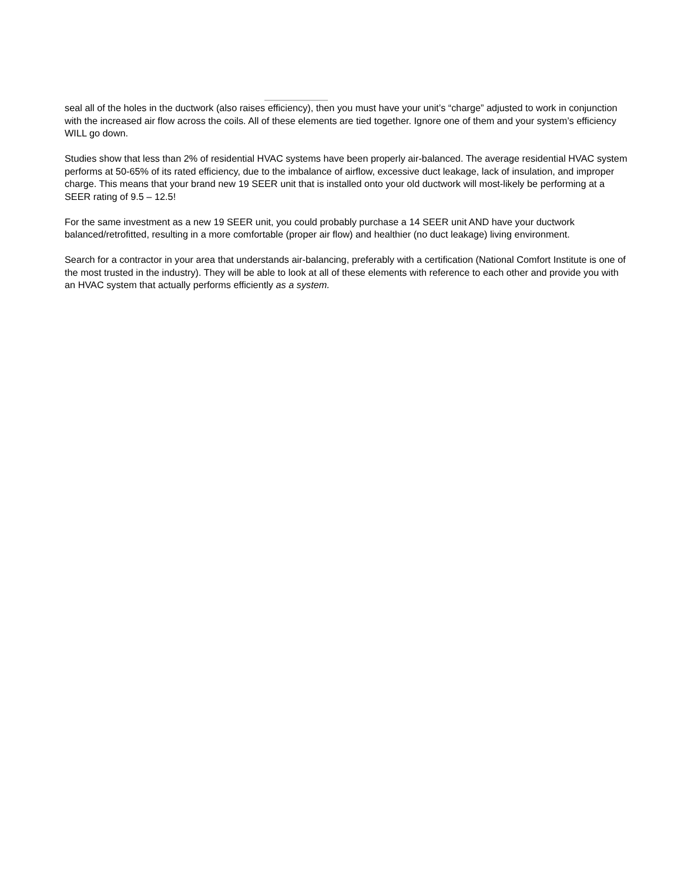seal all of the holes in the ductwork (also raises efficiency), then you must have your unit’s “charge” adjusted to work in conjunction with the increased air flow across the coils. All of these elements are tied together. Ignore one of them and your system’s efficiency WILL go down.
Studies show that less than 2% of residential HVAC systems have been properly air-balanced. The average residential HVAC system performs at 50-65% of its rated efficiency, due to the imbalance of airflow, excessive duct leakage, lack of insulation, and improper charge. This means that your brand new 19 SEER unit that is installed onto your old ductwork will most-likely be performing at a SEER rating of 9.5 – 12.5!
For the same investment as a new 19 SEER unit, you could probably purchase a 14 SEER unit AND have your ductwork balanced/retrofitted, resulting in a more comfortable (proper air flow) and healthier (no duct leakage) living environment.
Search for a contractor in your area that understands air-balancing, preferably with a certification (National Comfort Institute is one of the most trusted in the industry). They will be able to look at all of these elements with reference to each other and provide you with an HVAC system that actually performs efficiently as a system.